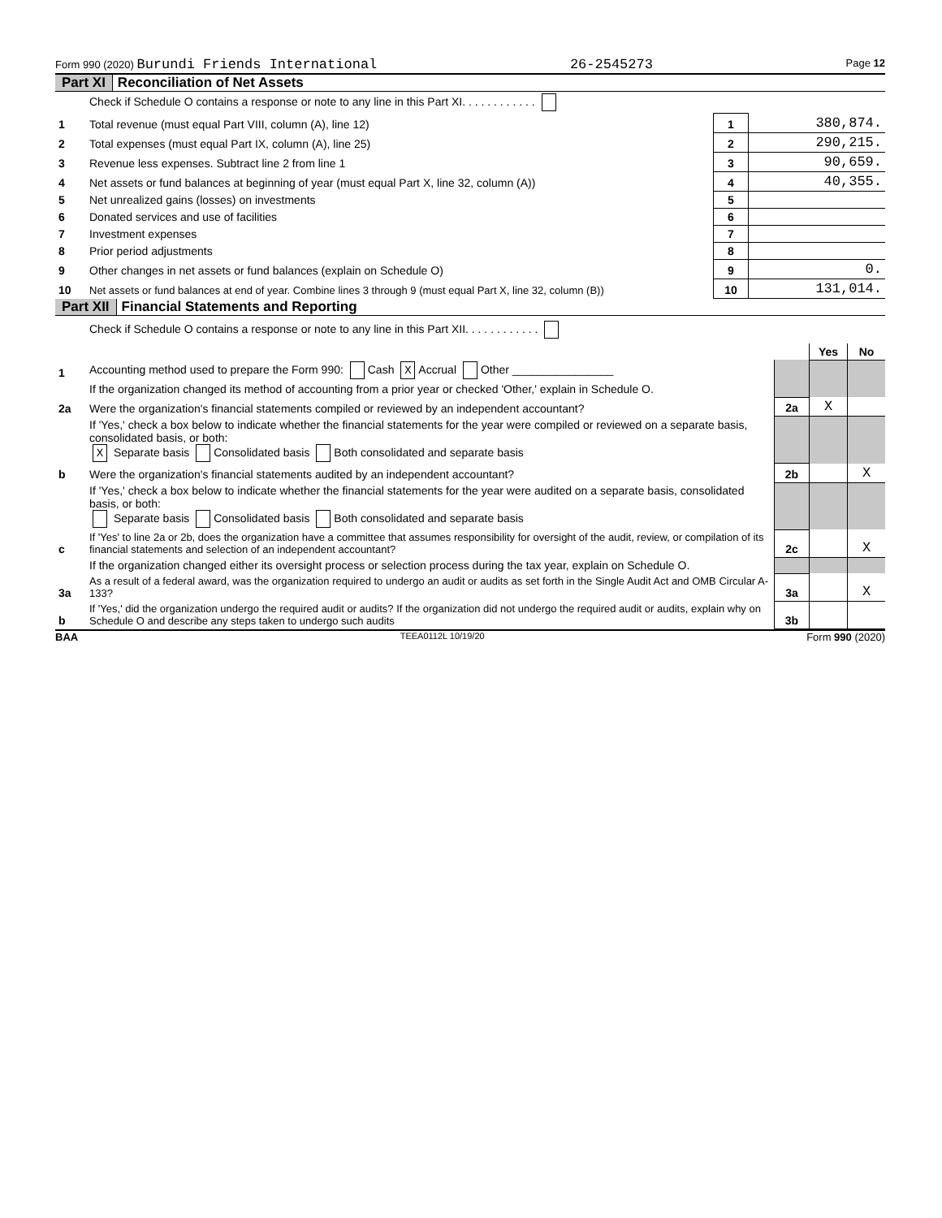Form 990 (2020) Burundi Friends International 26-2545273 Page 12
Part XI Reconciliation of Net Assets
| | Check if Schedule O contains a response or note to any line in this Part XI. . . . . . . . . . . . | | |
| 1 | Total revenue (must equal Part VIII, column (A), line 12) | 1 | 380,874. |
| 2 | Total expenses (must equal Part IX, column (A), line 25) | 2 | 290,215. |
| 3 | Revenue less expenses. Subtract line 2 from line 1 | 3 | 90,659. |
| 4 | Net assets or fund balances at beginning of year (must equal Part X, line 32, column (A)) | 4 | 40,355. |
| 5 | Net unrealized gains (losses) on investments | 5 | |
| 6 | Donated services and use of facilities | 6 | |
| 7 | Investment expenses | 7 | |
| 8 | Prior period adjustments | 8 | |
| 9 | Other changes in net assets or fund balances (explain on Schedule O) | 9 | 0. |
| 10 | Net assets or fund balances at end of year. Combine lines 3 through 9 (must equal Part X, line 32, column (B)) | 10 | 131,014. |
Part XII Financial Statements and Reporting
| | Check if Schedule O contains a response or note to any line in this Part XII. . . . . . . . . . . . | | | |
| | | | Yes | No |
| 1 | Accounting method used to prepare the Form 990: Cash X Accrual Other ________________ | | | |
| | If the organization changed its method of accounting from a prior year or checked 'Other,' explain in Schedule O. | | | |
| 2a | Were the organization's financial statements compiled or reviewed by an independent accountant? | 2a | X | |
| | If 'Yes,' check a box below to indicate whether the financial statements for the year were compiled or reviewed on a separate basis, consolidated basis, or both: X Separate basis Consolidated basis Both consolidated and separate basis | | | |
| b | Were the organization's financial statements audited by an independent accountant? | 2b | | X |
| | If 'Yes,' check a box below to indicate whether the financial statements for the year were audited on a separate basis, consolidated basis, or both: Separate basis Consolidated basis Both consolidated and separate basis | | | |
| c | If 'Yes' to line 2a or 2b, does the organization have a committee that assumes responsibility for oversight of the audit, review, or compilation of its financial statements and selection of an independent accountant? | 2c | | X |
| | If the organization changed either its oversight process or selection process during the tax year, explain on Schedule O. | | | |
| 3a | As a result of a federal award, was the organization required to undergo an audit or audits as set forth in the Single Audit Act and OMB Circular A-133? | 3a | | X |
| b | If 'Yes,' did the organization undergo the required audit or audits? If the organization did not undergo the required audit or audits, explain why on Schedule O and describe any steps taken to undergo such audits | 3b | | |
BAA TEEA0112L 10/19/20 Form 990 (2020)